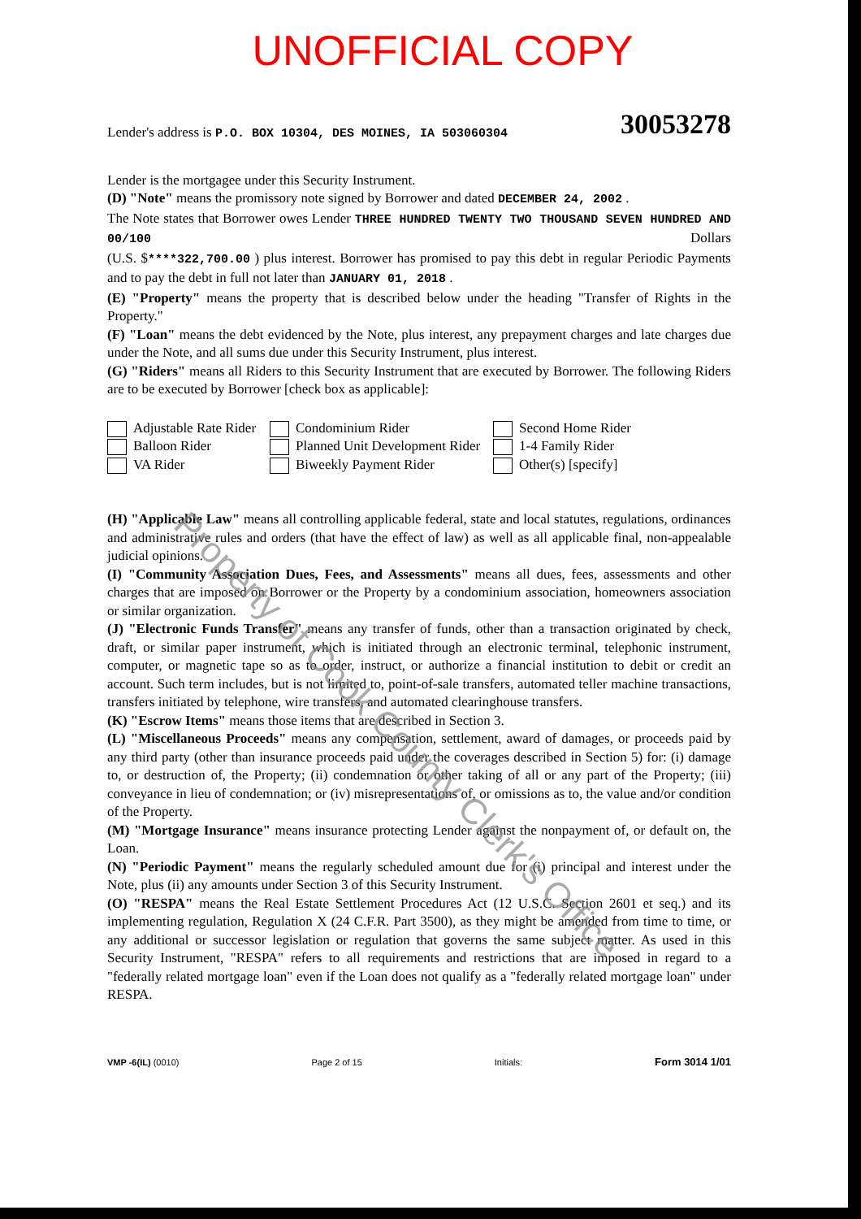Property of Cook County Clerk's Office
UNOFFICIAL COPY
30053278 Lender's address is P.O. BOX 10304, DES MOINES, IA 503060304
Lender is the mortgagee under this Security Instrument.
(D) "Note" means the promissory note signed by Borrower and dated DECEMBER 24, 2002 .
The Note states that Borrower owes Lender THREE HUNDRED TWENTY TWO THOUSAND SEVEN HUNDRED AND 00/100 Dollars
(U.S. $****322,700.00 ) plus interest. Borrower has promised to pay this debt in regular Periodic Payments and to pay the debt in full not later than JANUARY 01, 2018 .
(E) "Property" means the property that is described below under the heading "Transfer of Rights in the Property."
(F) "Loan" means the debt evidenced by the Note, plus interest, any prepayment charges and late charges due under the Note, and all sums due under this Security Instrument, plus interest.
(G) "Riders" means all Riders to this Security Instrument that are executed by Borrower. The following Riders are to be executed by Borrower [check box as applicable]:
Adjustable Rate Rider
Condominium Rider
Second Home Rider
Balloon Rider
Planned Unit Development Rider
1-4 Family Rider
VA Rider
Biweekly Payment Rider
Other(s) [specify]
(H) "Applicable Law" means all controlling applicable federal, state and local statutes, regulations, ordinances and administrative rules and orders (that have the effect of law) as well as all applicable final, non-appealable judicial opinions.
(I) "Community Association Dues, Fees, and Assessments" means all dues, fees, assessments and other charges that are imposed on Borrower or the Property by a condominium association, homeowners association or similar organization.
(J) "Electronic Funds Transfer" means any transfer of funds, other than a transaction originated by check, draft, or similar paper instrument, which is initiated through an electronic terminal, telephonic instrument, computer, or magnetic tape so as to order, instruct, or authorize a financial institution to debit or credit an account. Such term includes, but is not limited to, point-of-sale transfers, automated teller machine transactions, transfers initiated by telephone, wire transfers, and automated clearinghouse transfers.
(K) "Escrow Items" means those items that are described in Section 3.
(L) "Miscellaneous Proceeds" means any compensation, settlement, award of damages, or proceeds paid by any third party (other than insurance proceeds paid under the coverages described in Section 5) for: (i) damage to, or destruction of, the Property; (ii) condemnation or other taking of all or any part of the Property; (iii) conveyance in lieu of condemnation; or (iv) misrepresentations of, or omissions as to, the value and/or condition of the Property.
(M) "Mortgage Insurance" means insurance protecting Lender against the nonpayment of, or default on, the Loan.
(N) "Periodic Payment" means the regularly scheduled amount due for (i) principal and interest under the Note, plus (ii) any amounts under Section 3 of this Security Instrument.
(O) "RESPA" means the Real Estate Settlement Procedures Act (12 U.S.C. Section 2601 et seq.) and its implementing regulation, Regulation X (24 C.F.R. Part 3500), as they might be amended from time to time, or any additional or successor legislation or regulation that governs the same subject matter. As used in this Security Instrument, "RESPA" refers to all requirements and restrictions that are imposed in regard to a "federally related mortgage loan" even if the Loan does not qualify as a "federally related mortgage loan" under RESPA.
VMP -6(IL) (0010) Page 2 of 15 Initials:
Form 3014 1/01